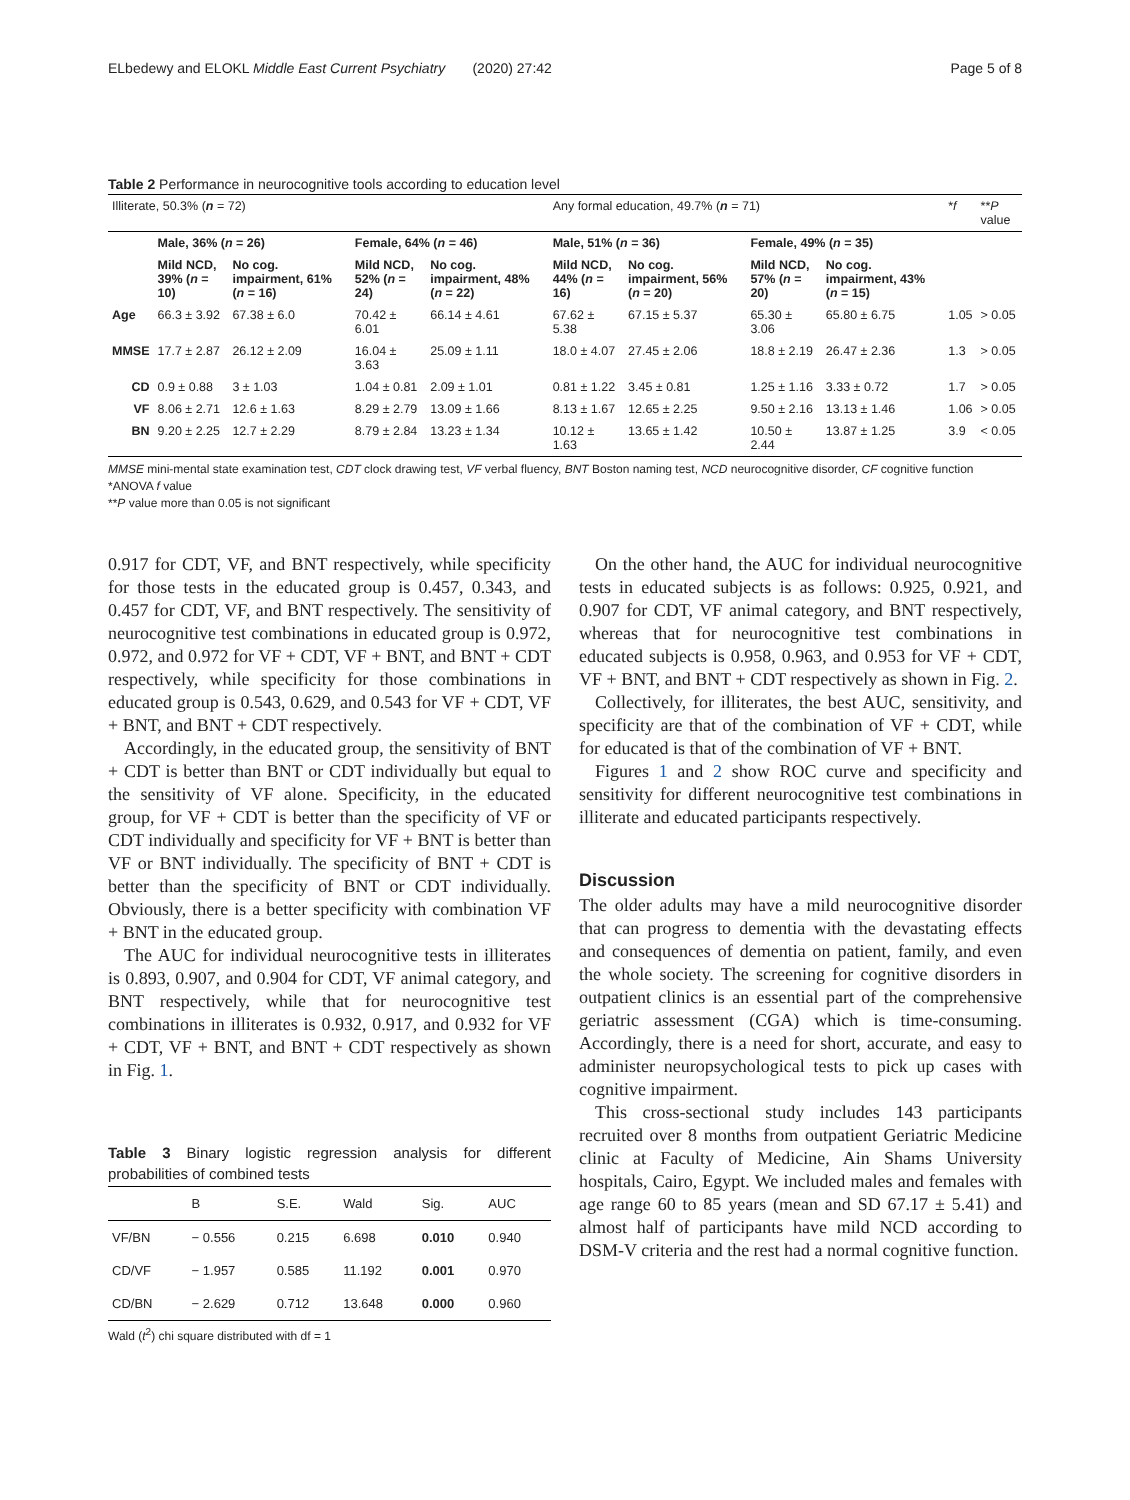ELbedewy and ELOKL Middle East Current Psychiatry (2020) 27:42 Page 5 of 8
Table 2 Performance in neurocognitive tools according to education level
| Illiterate, 50.3% ( n = 72) | | | | | Any formal education, 49.7% ( n = 71) | | | | * f | ** P value |
| | Male, 36% ( n = 26) | | Female, 64% ( n = 46) | | Male, 51% ( n = 36) | | Female, 49% ( n = 35) | | | |
| | Mild NCD, 39% ( n = 10) | No cog. impairment, 61% ( n = 16) | Mild NCD, 52% ( n = 24) | No cog. impairment, 48% ( n = 22) | Mild NCD, 44% ( n = 16) | No cog. impairment, 56% ( n = 20) | Mild NCD, 57% ( n = 20) | No cog. impairment, 43% ( n = 15) | | |
| Age | 66.3 ± 3.92 | 67.38 ± 6.0 | 70.42 ± 6.01 | 66.14 ± 4.61 | 67.62 ± 5.38 | 67.15 ± 5.37 | 65.30 ± 3.06 | 65.80 ± 6.75 | 1.05 | > 0.05 |
| MMSE | 17.7 ± 2.87 | 26.12 ± 2.09 | 16.04 ± 3.63 | 25.09 ± 1.11 | 18.0 ± 4.07 | 27.45 ± 2.06 | 18.8 ± 2.19 | 26.47 ± 2.36 | 1.3 | > 0.05 |
| CD | 0.9 ± 0.88 | 3 ± 1.03 | 1.04 ± 0.81 | 2.09 ± 1.01 | 0.81 ± 1.22 | 3.45 ± 0.81 | 1.25 ± 1.16 | 3.33 ± 0.72 | 1.7 | > 0.05 |
| VF | 8.06 ± 2.71 | 12.6 ± 1.63 | 8.29 ± 2.79 | 13.09 ± 1.66 | 8.13 ± 1.67 | 12.65 ± 2.25 | 9.50 ± 2.16 | 13.13 ± 1.46 | 1.06 | > 0.05 |
| BN | 9.20 ± 2.25 | 12.7 ± 2.29 | 8.79 ± 2.84 | 13.23 ± 1.34 | 10.12 ± 1.63 | 13.65 ± 1.42 | 10.50 ± 2.44 | 13.87 ± 1.25 | 3.9 | < 0.05 |
MMSE mini-mental state examination test, CDT clock drawing test, VF verbal fluency, BNT Boston naming test, NCD neurocognitive disorder, CF cognitive function
*ANOVA f value
**P value more than 0.05 is not significant
0.917 for CDT, VF, and BNT respectively, while specificity for those tests in the educated group is 0.457, 0.343, and 0.457 for CDT, VF, and BNT respectively. The sensitivity of neurocognitive test combinations in educated group is 0.972, 0.972, and 0.972 for VF + CDT, VF + BNT, and BNT + CDT respectively, while specificity for those combinations in educated group is 0.543, 0.629, and 0.543 for VF + CDT, VF + BNT, and BNT + CDT respectively.
Accordingly, in the educated group, the sensitivity of BNT + CDT is better than BNT or CDT individually but equal to the sensitivity of VF alone. Specificity, in the educated group, for VF + CDT is better than the specificity of VF or CDT individually and specificity for VF + BNT is better than VF or BNT individually. The specificity of BNT + CDT is better than the specificity of BNT or CDT individually. Obviously, there is a better specificity with combination VF + BNT in the educated group.
The AUC for individual neurocognitive tests in illiterates is 0.893, 0.907, and 0.904 for CDT, VF animal category, and BNT respectively, while that for neurocognitive test combinations in illiterates is 0.932, 0.917, and 0.932 for VF + CDT, VF + BNT, and BNT + CDT respectively as shown in Fig. 1.
Table 3 Binary logistic regression analysis for different probabilities of combined tests
| | B | S.E. | Wald | Sig. | AUC |
| VF/BN | − 0.556 | 0.215 | 6.698 | 0.010 | 0.940 |
| CD/VF | − 1.957 | 0.585 | 11.192 | 0.001 | 0.970 |
| CD/BN | − 2.629 | 0.712 | 13.648 | 0.000 | 0.960 |
Wald (t<sup>2</sup>) chi square distributed with df = 1
On the other hand, the AUC for individual neurocognitive tests in educated subjects is as follows: 0.925, 0.921, and 0.907 for CDT, VF animal category, and BNT respectively, whereas that for neurocognitive test combinations in educated subjects is 0.958, 0.963, and 0.953 for VF + CDT, VF + BNT, and BNT + CDT respectively as shown in Fig. 2.
Collectively, for illiterates, the best AUC, sensitivity, and specificity are that of the combination of VF + CDT, while for educated is that of the combination of VF + BNT.
Figures 1 and 2 show ROC curve and specificity and sensitivity for different neurocognitive test combinations in illiterate and educated participants respectively.
Discussion
The older adults may have a mild neurocognitive disorder that can progress to dementia with the devastating effects and consequences of dementia on patient, family, and even the whole society. The screening for cognitive disorders in outpatient clinics is an essential part of the comprehensive geriatric assessment (CGA) which is time-consuming. Accordingly, there is a need for short, accurate, and easy to administer neuropsychological tests to pick up cases with cognitive impairment.
This cross-sectional study includes 143 participants recruited over 8 months from outpatient Geriatric Medicine clinic at Faculty of Medicine, Ain Shams University hospitals, Cairo, Egypt. We included males and females with age range 60 to 85 years (mean and SD 67.17 ± 5.41) and almost half of participants have mild NCD according to DSM-V criteria and the rest had a normal cognitive function.